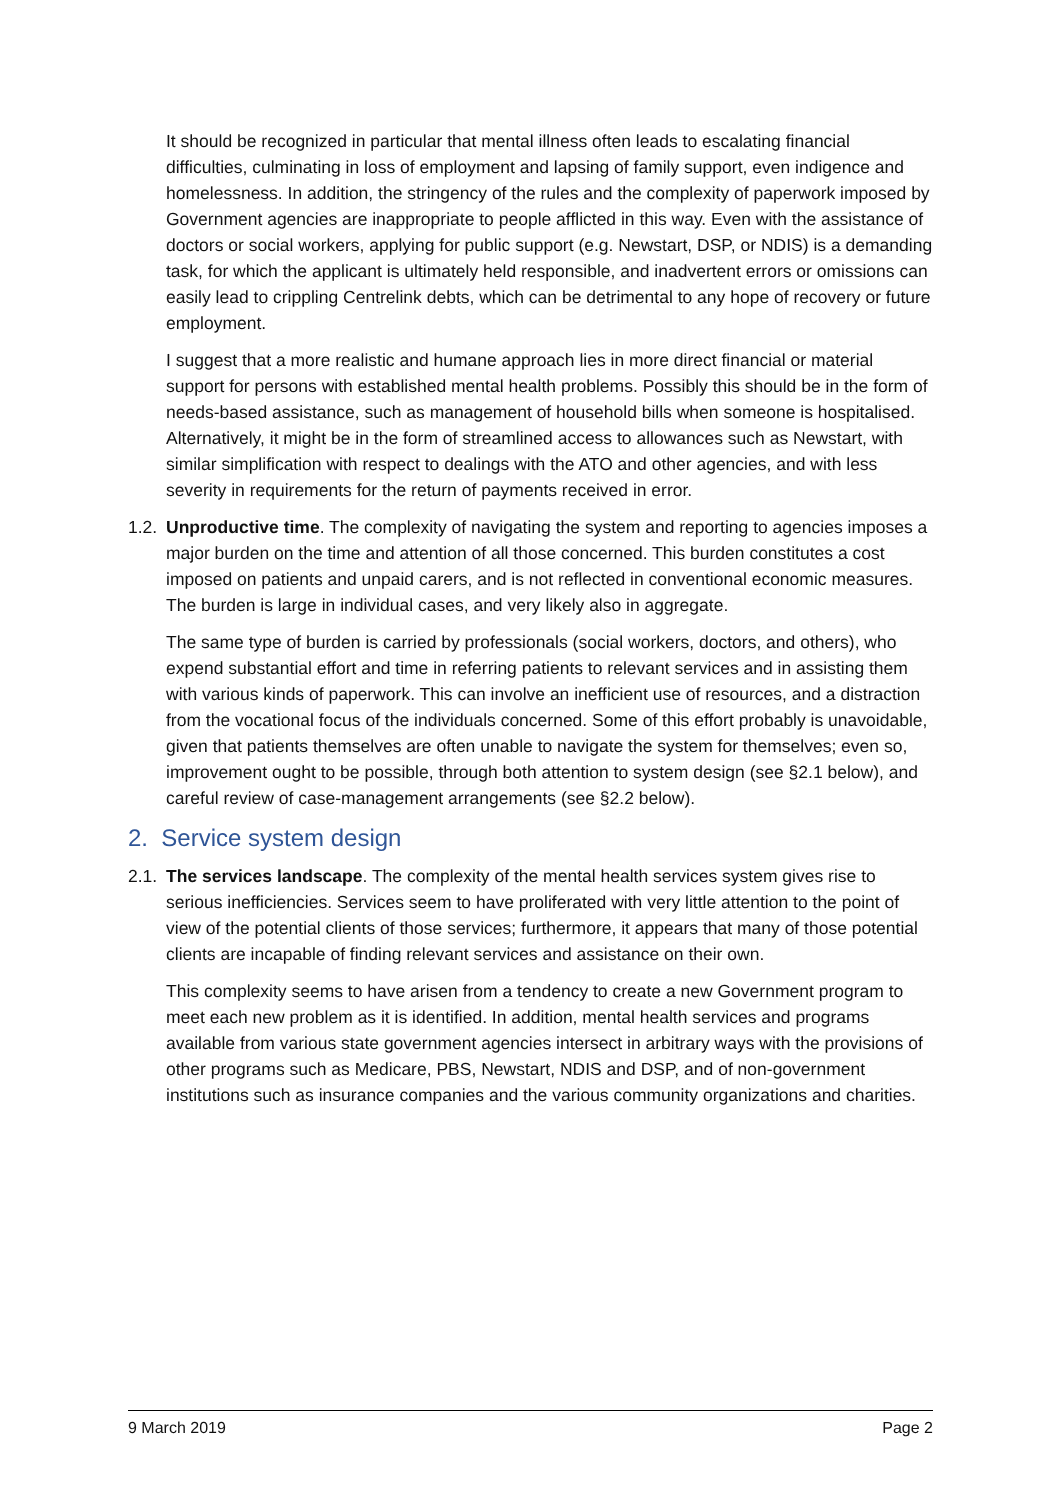It should be recognized in particular that mental illness often leads to escalating financial difficulties, culminating in loss of employment and lapsing of family support, even indigence and homelessness. In addition, the stringency of the rules and the complexity of paperwork imposed by Government agencies are inappropriate to people afflicted in this way. Even with the assistance of doctors or social workers, applying for public support (e.g. Newstart, DSP, or NDIS) is a demanding task, for which the applicant is ultimately held responsible, and inadvertent errors or omissions can easily lead to crippling Centrelink debts, which can be detrimental to any hope of recovery or future employment.
I suggest that a more realistic and humane approach lies in more direct financial or material support for persons with established mental health problems. Possibly this should be in the form of needs-based assistance, such as management of household bills when someone is hospitalised. Alternatively, it might be in the form of streamlined access to allowances such as Newstart, with similar simplification with respect to dealings with the ATO and other agencies, and with less severity in requirements for the return of payments received in error.
1.2. Unproductive time. The complexity of navigating the system and reporting to agencies imposes a major burden on the time and attention of all those concerned. This burden constitutes a cost imposed on patients and unpaid carers, and is not reflected in conventional economic measures. The burden is large in individual cases, and very likely also in aggregate.
The same type of burden is carried by professionals (social workers, doctors, and others), who expend substantial effort and time in referring patients to relevant services and in assisting them with various kinds of paperwork. This can involve an inefficient use of resources, and a distraction from the vocational focus of the individuals concerned. Some of this effort probably is unavoidable, given that patients themselves are often unable to navigate the system for themselves; even so, improvement ought to be possible, through both attention to system design (see §2.1 below), and careful review of case-management arrangements (see §2.2 below).
2. Service system design
2.1. The services landscape. The complexity of the mental health services system gives rise to serious inefficiencies. Services seem to have proliferated with very little attention to the point of view of the potential clients of those services; furthermore, it appears that many of those potential clients are incapable of finding relevant services and assistance on their own.
This complexity seems to have arisen from a tendency to create a new Government program to meet each new problem as it is identified. In addition, mental health services and programs available from various state government agencies intersect in arbitrary ways with the provisions of other programs such as Medicare, PBS, Newstart, NDIS and DSP, and of non-government institutions such as insurance companies and the various community organizations and charities.
9 March 2019 Page 2